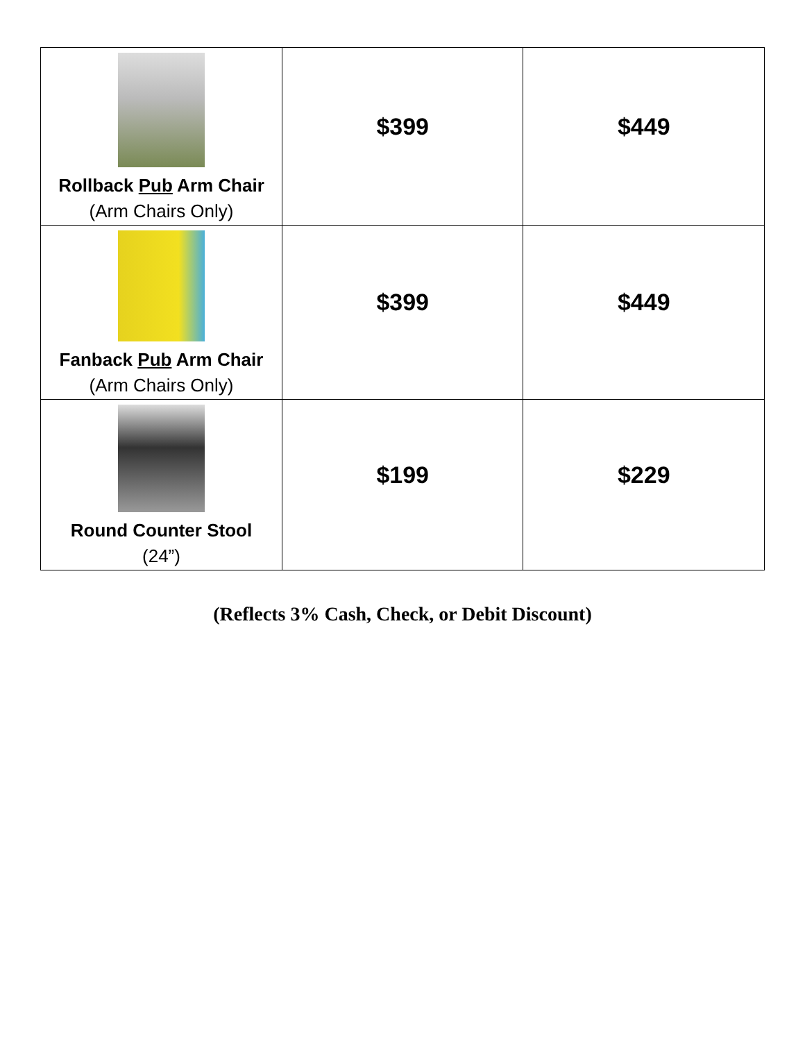| Rollback Pub Arm Chair (Arm Chairs Only) | $399 | $449 |
| Fanback Pub Arm Chair (Arm Chairs Only) | $399 | $449 |
| Round Counter Stool (24”) | $199 | $229 |
(Reflects 3% Cash, Check, or Debit Discount)